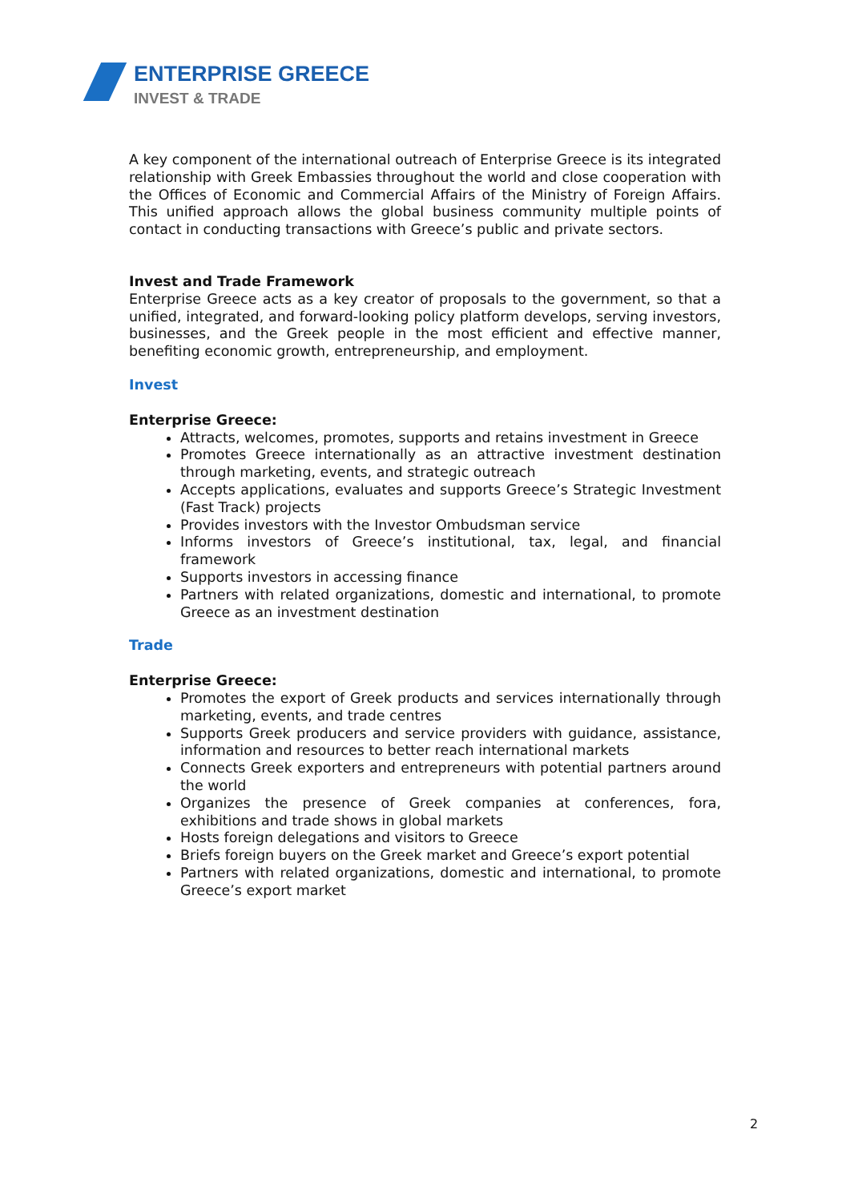ENTERPRISE GREECE
INVEST & TRADE
A key component of the international outreach of Enterprise Greece is its integrated relationship with Greek Embassies throughout the world and close cooperation with the Offices of Economic and Commercial Affairs of the Ministry of Foreign Affairs. This unified approach allows the global business community multiple points of contact in conducting transactions with Greece’s public and private sectors.
Invest and Trade Framework
Enterprise Greece acts as a key creator of proposals to the government, so that a unified, integrated, and forward-looking policy platform develops, serving investors, businesses, and the Greek people in the most efficient and effective manner, benefiting economic growth, entrepreneurship, and employment.
Invest
Enterprise Greece:
Attracts, welcomes, promotes, supports and retains investment in Greece
Promotes Greece internationally as an attractive investment destination through marketing, events, and strategic outreach
Accepts applications, evaluates and supports Greece’s Strategic Investment (Fast Track) projects
Provides investors with the Investor Ombudsman service
Informs investors of Greece’s institutional, tax, legal, and financial framework
Supports investors in accessing finance
Partners with related organizations, domestic and international, to promote Greece as an investment destination
Trade
Enterprise Greece:
Promotes the export of Greek products and services internationally through marketing, events, and trade centres
Supports Greek producers and service providers with guidance, assistance, information and resources to better reach international markets
Connects Greek exporters and entrepreneurs with potential partners around the world
Organizes the presence of Greek companies at conferences, fora, exhibitions and trade shows in global markets
Hosts foreign delegations and visitors to Greece
Briefs foreign buyers on the Greek market and Greece’s export potential
Partners with related organizations, domestic and international, to promote Greece’s export market
2